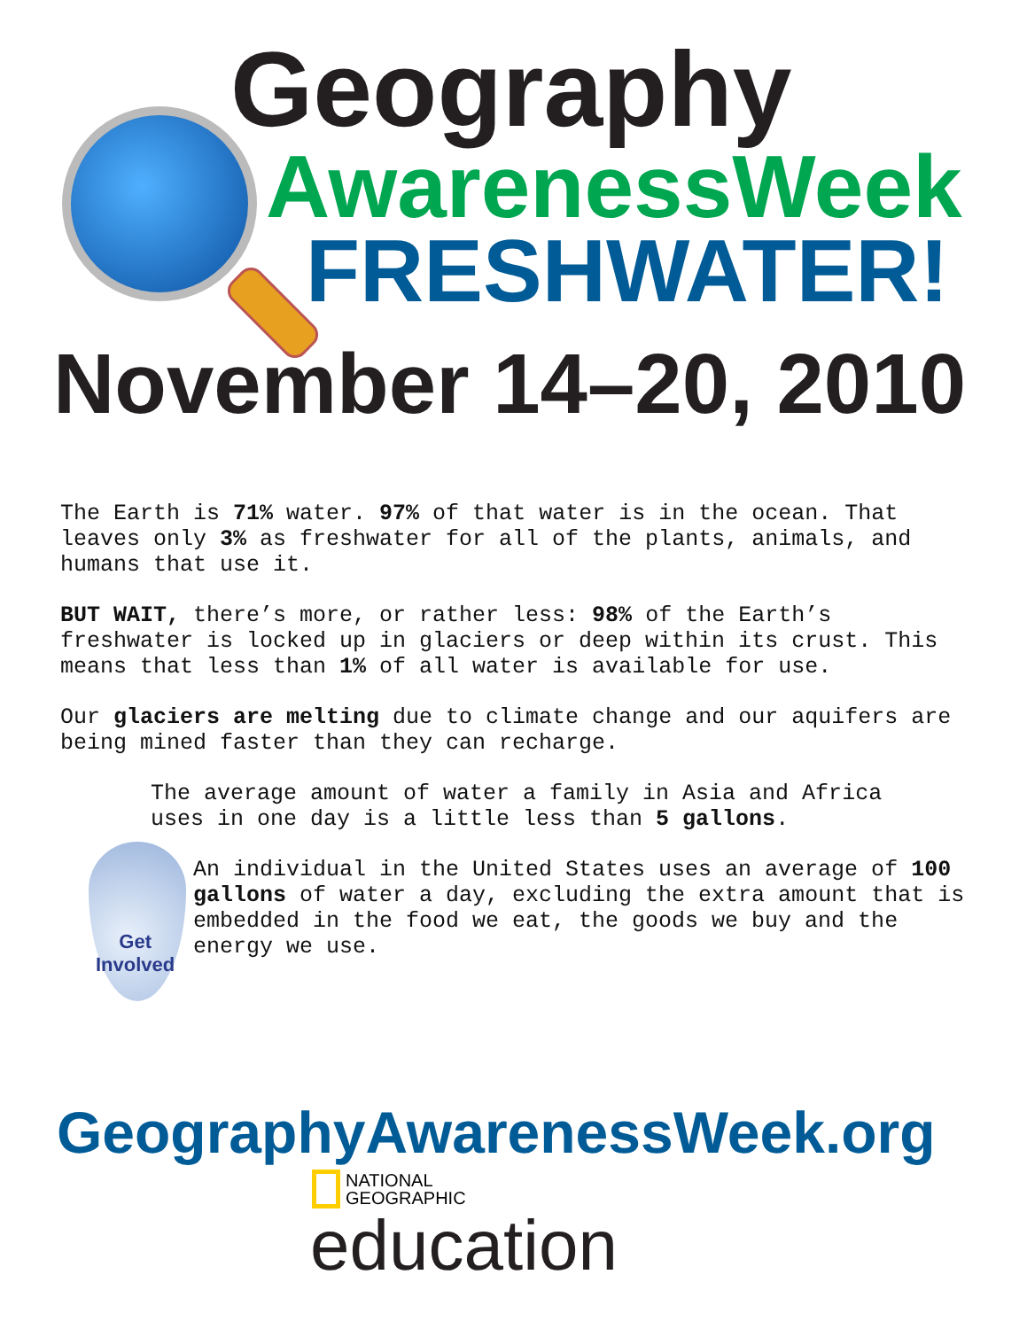Geography
AwarenessWeek
FRESHWATER!
November 14–20, 2010
The Earth is 71% water. 97% of that water is in the ocean. That leaves only 3% as freshwater for all of the plants, animals, and humans that use it.
BUT WAIT, there’s more, or rather less: 98% of the Earth’s freshwater is locked up in glaciers or deep within its crust. This means that less than 1% of all water is available for use.
Our glaciers are melting due to climate change and our aquifers are being mined faster than they can recharge.
The average amount of water a family in Asia and Africa uses in one day is a little less than 5 gallons.
An individual in the United States uses an average of 100 gallons of water a day, excluding the extra amount that is embedded in the food we eat, the goods we buy and the energy we use.
Get
Involved
GeographyAwarenessWeek.org
NATIONAL
GEOGRAPHIC
education